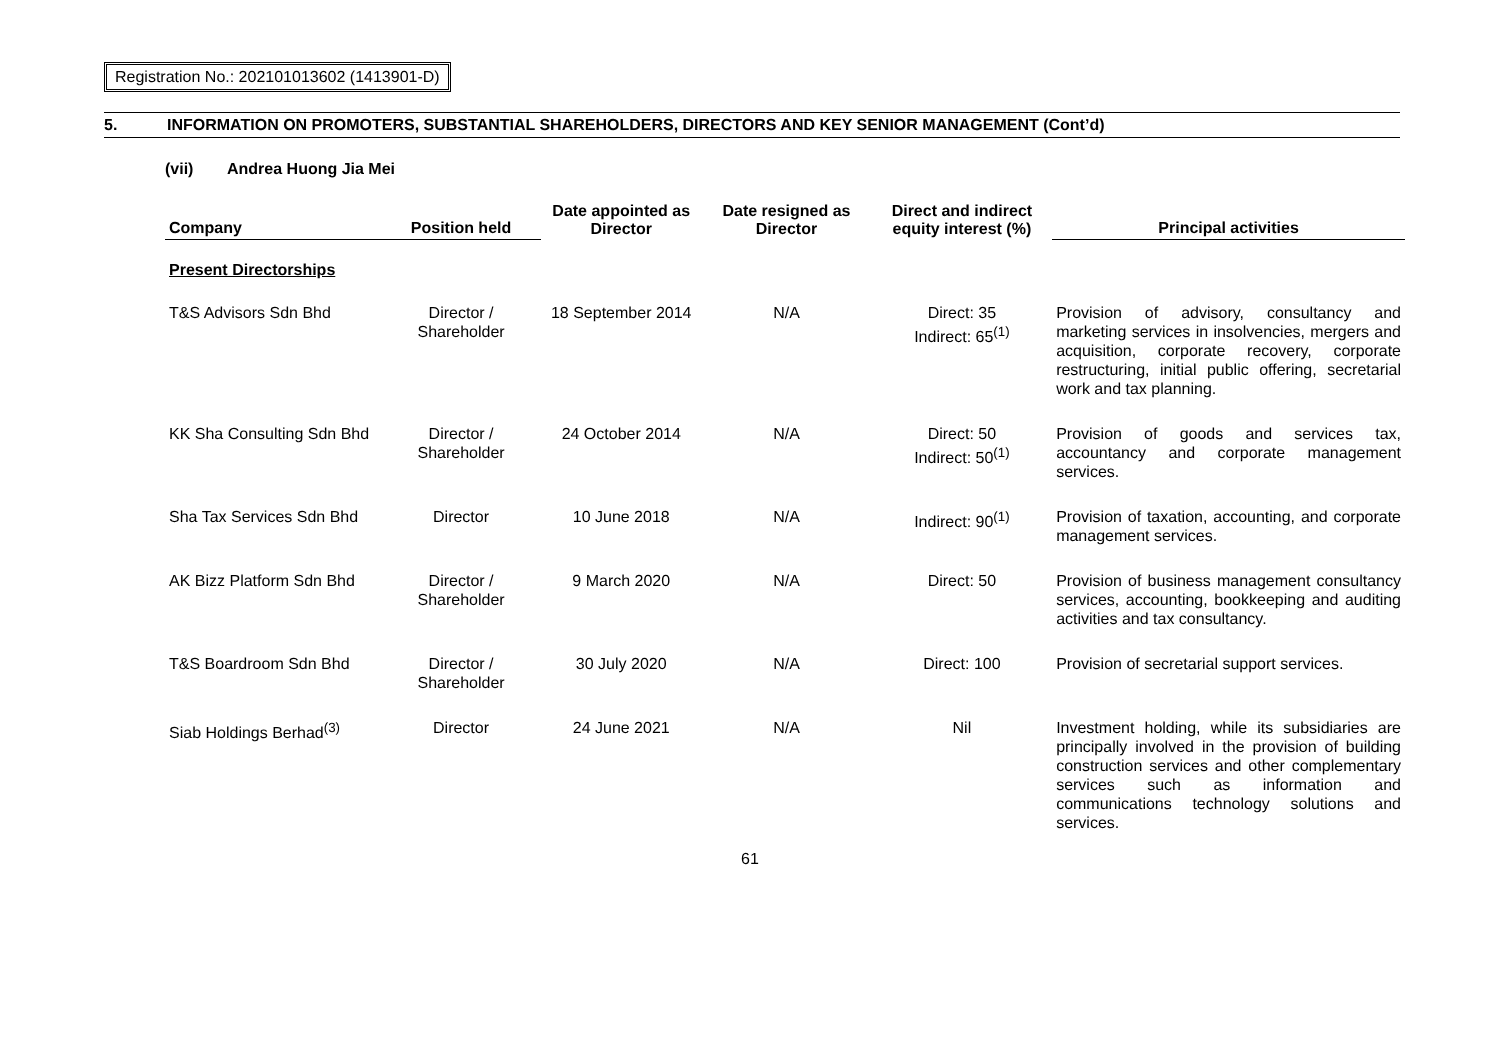Registration No.: 202101013602 (1413901-D)
5. INFORMATION ON PROMOTERS, SUBSTANTIAL SHAREHOLDERS, DIRECTORS AND KEY SENIOR MANAGEMENT (Cont’d)
(vii) Andrea Huong Jia Mei
| Company | Position held | Date appointed as Director | Date resigned as Director | Direct and indirect equity interest (%) | Principal activities |
| --- | --- | --- | --- | --- | --- |
| Present Directorships | | | | | |
| T&S Advisors Sdn Bhd | Director / Shareholder | 18 September 2014 | N/A | Direct: 35 Indirect: 65<sup>(1)</sup> | Provision of advisory, consultancy and marketing services in insolvencies, mergers and acquisition, corporate recovery, corporate restructuring, initial public offering, secretarial work and tax planning. |
| KK Sha Consulting Sdn Bhd | Director / Shareholder | 24 October 2014 | N/A | Direct: 50 Indirect: 50<sup>(1)</sup> | Provision of goods and services tax, accountancy and corporate management services. |
| Sha Tax Services Sdn Bhd | Director | 10 June 2018 | N/A | Indirect: 90<sup>(1)</sup> | Provision of taxation, accounting, and corporate management services. |
| AK Bizz Platform Sdn Bhd | Director / Shareholder | 9 March 2020 | N/A | Direct: 50 | Provision of business management consultancy services, accounting, bookkeeping and auditing activities and tax consultancy. |
| T&S Boardroom Sdn Bhd | Director / Shareholder | 30 July 2020 | N/A | Direct: 100 | Provision of secretarial support services. |
| Siab Holdings Berhad<sup>(3)</sup> | Director | 24 June 2021 | N/A | Nil | Investment holding, while its subsidiaries are principally involved in the provision of building construction services and other complementary services such as information and communications technology solutions and services. |
61